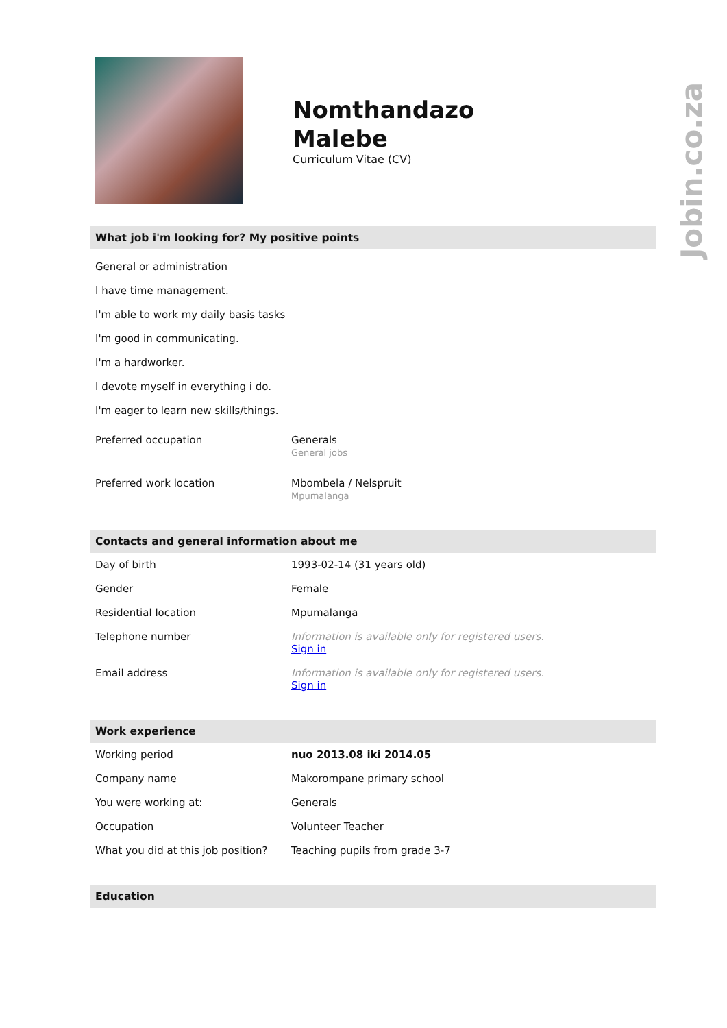Nomthandazo
Malebe
Curriculum Vitae (CV)
What job i'm looking for? My positive points
General or administration
I have time management.
I'm able to work my daily basis tasks
I'm good in communicating.
I'm a hardworker.
I devote myself in everything i do.
I'm eager to learn new skills/things.
| Preferred occupation | Generals General jobs |
| Preferred work location | Mbombela / Nelspruit Mpumalanga |
Contacts and general information about me
| Day of birth | 1993-02-14 (31 years old) |
| Gender | Female |
| Residential location | Mpumalanga |
| Telephone number | Information is available only for registered users. Sign in |
| Email address | Information is available only for registered users. Sign in |
Work experience
| Working period | nuo 2013.08 iki 2014.05 |
| Company name | Makorompane primary school |
| You were working at: | Generals |
| Occupation | Volunteer Teacher |
| What you did at this job position? | Teaching pupils from grade 3-7 |
Education
Jobin.co.za